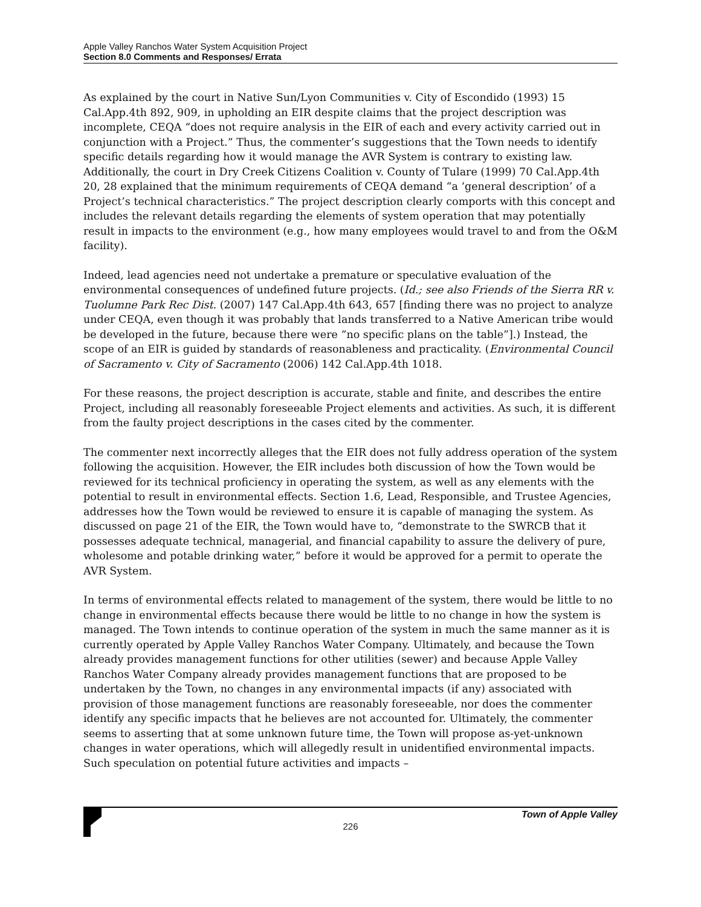Apple Valley Ranchos Water System Acquisition Project
Section 8.0 Comments and Responses/ Errata
As explained by the court in Native Sun/Lyon Communities v. City of Escondido (1993) 15 Cal.App.4th 892, 909, in upholding an EIR despite claims that the project description was incomplete, CEQA “does not require analysis in the EIR of each and every activity carried out in conjunction with a Project.” Thus, the commenter’s suggestions that the Town needs to identify specific details regarding how it would manage the AVR System is contrary to existing law. Additionally, the court in Dry Creek Citizens Coalition v. County of Tulare (1999) 70 Cal.App.4th 20, 28 explained that the minimum requirements of CEQA demand “a ‘general description’ of a Project’s technical characteristics.” The project description clearly comports with this concept and includes the relevant details regarding the elements of system operation that may potentially result in impacts to the environment (e.g., how many employees would travel to and from the O&M facility).
Indeed, lead agencies need not undertake a premature or speculative evaluation of the environmental consequences of undefined future projects. (Id.; see also Friends of the Sierra RR v. Tuolumne Park Rec Dist. (2007) 147 Cal.App.4th 643, 657 [finding there was no project to analyze under CEQA, even though it was probably that lands transferred to a Native American tribe would be developed in the future, because there were “no specific plans on the table”].) Instead, the scope of an EIR is guided by standards of reasonableness and practicality. (Environmental Council of Sacramento v. City of Sacramento (2006) 142 Cal.App.4th 1018.
For these reasons, the project description is accurate, stable and finite, and describes the entire Project, including all reasonably foreseeable Project elements and activities. As such, it is different from the faulty project descriptions in the cases cited by the commenter.
The commenter next incorrectly alleges that the EIR does not fully address operation of the system following the acquisition. However, the EIR includes both discussion of how the Town would be reviewed for its technical proficiency in operating the system, as well as any elements with the potential to result in environmental effects. Section 1.6, Lead, Responsible, and Trustee Agencies, addresses how the Town would be reviewed to ensure it is capable of managing the system. As discussed on page 21 of the EIR, the Town would have to, “demonstrate to the SWRCB that it possesses adequate technical, managerial, and financial capability to assure the delivery of pure, wholesome and potable drinking water,” before it would be approved for a permit to operate the AVR System.
In terms of environmental effects related to management of the system, there would be little to no change in environmental effects because there would be little to no change in how the system is managed. The Town intends to continue operation of the system in much the same manner as it is currently operated by Apple Valley Ranchos Water Company. Ultimately, and because the Town already provides management functions for other utilities (sewer) and because Apple Valley Ranchos Water Company already provides management functions that are proposed to be undertaken by the Town, no changes in any environmental impacts (if any) associated with provision of those management functions are reasonably foreseeable, nor does the commenter identify any specific impacts that he believes are not accounted for. Ultimately, the commenter seems to asserting that at some unknown future time, the Town will propose as-yet-unknown changes in water operations, which will allegedly result in unidentified environmental impacts. Such speculation on potential future activities and impacts –
Town of Apple Valley
226